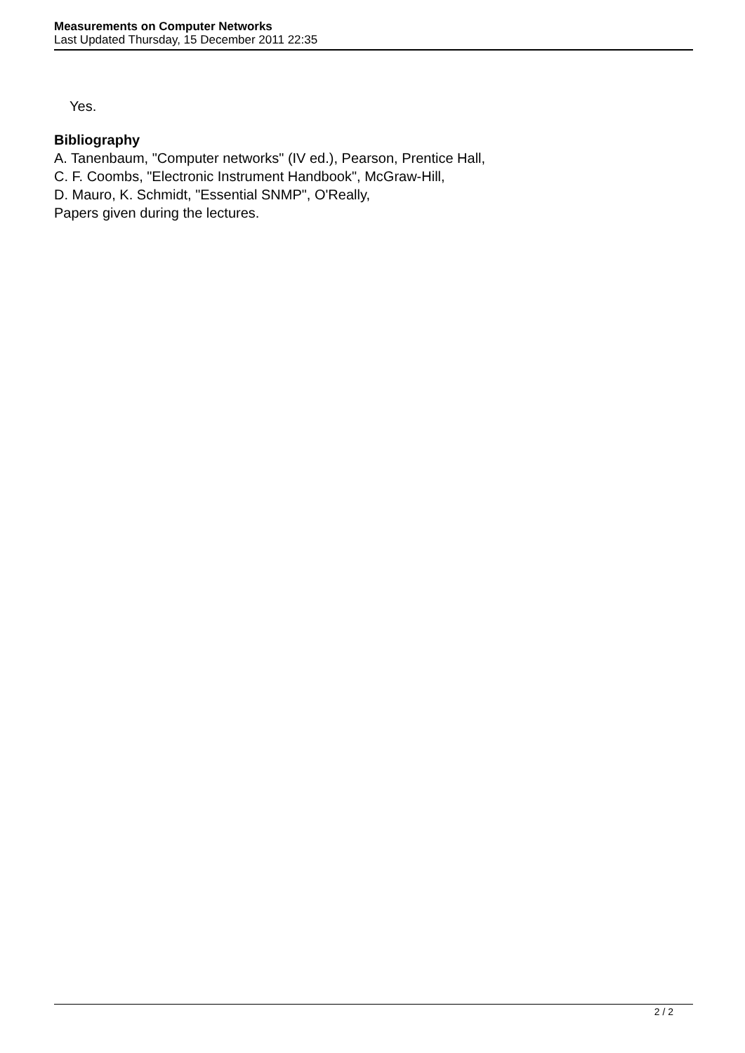Measurements on Computer Networks
Last Updated Thursday, 15 December 2011 22:35
Yes.
Bibliography
A. Tanenbaum, "Computer networks" (IV ed.), Pearson, Prentice Hall,
C. F. Coombs, "Electronic Instrument Handbook", McGraw-Hill,
D. Mauro, K. Schmidt, "Essential SNMP", O'Really,
Papers given during the lectures.
2 / 2